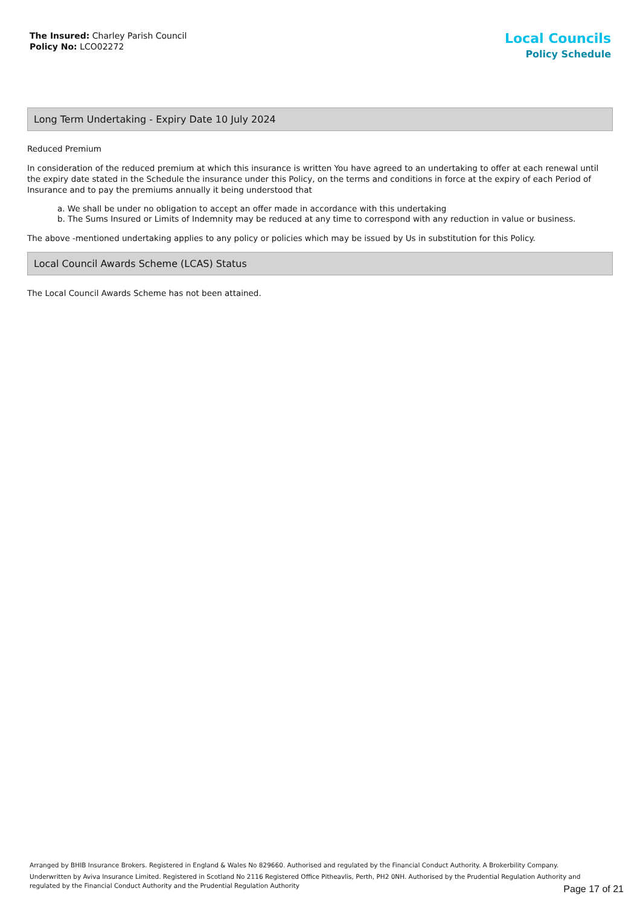The Insured: Charley Parish Council
Policy No: LCO02272
Local Councils
Policy Schedule
Long Term Undertaking - Expiry Date 10 July 2024
Reduced Premium
In consideration of the reduced premium at which this insurance is written You have agreed to an undertaking to offer at each renewal until the expiry date stated in the Schedule the insurance under this Policy, on the terms and conditions in force at the expiry of each Period of Insurance and to pay the premiums annually it being understood that
a. We shall be under no obligation to accept an offer made in accordance with this undertaking
b. The Sums Insured or Limits of Indemnity may be reduced at any time to correspond with any reduction in value or business.
The above -mentioned undertaking applies to any policy or policies which may be issued by Us in substitution for this Policy.
Local Council Awards Scheme (LCAS) Status
The Local Council Awards Scheme has not been attained.
Arranged by BHIB Insurance Brokers. Registered in England & Wales No 829660. Authorised and regulated by the Financial Conduct Authority. A Brokerbility Company.
Underwritten by Aviva Insurance Limited. Registered in Scotland No 2116 Registered Office Pitheavlis, Perth, PH2 0NH. Authorised by the Prudential Regulation Authority and regulated by the Financial Conduct Authority and the Prudential Regulation Authority
Page 17 of 21